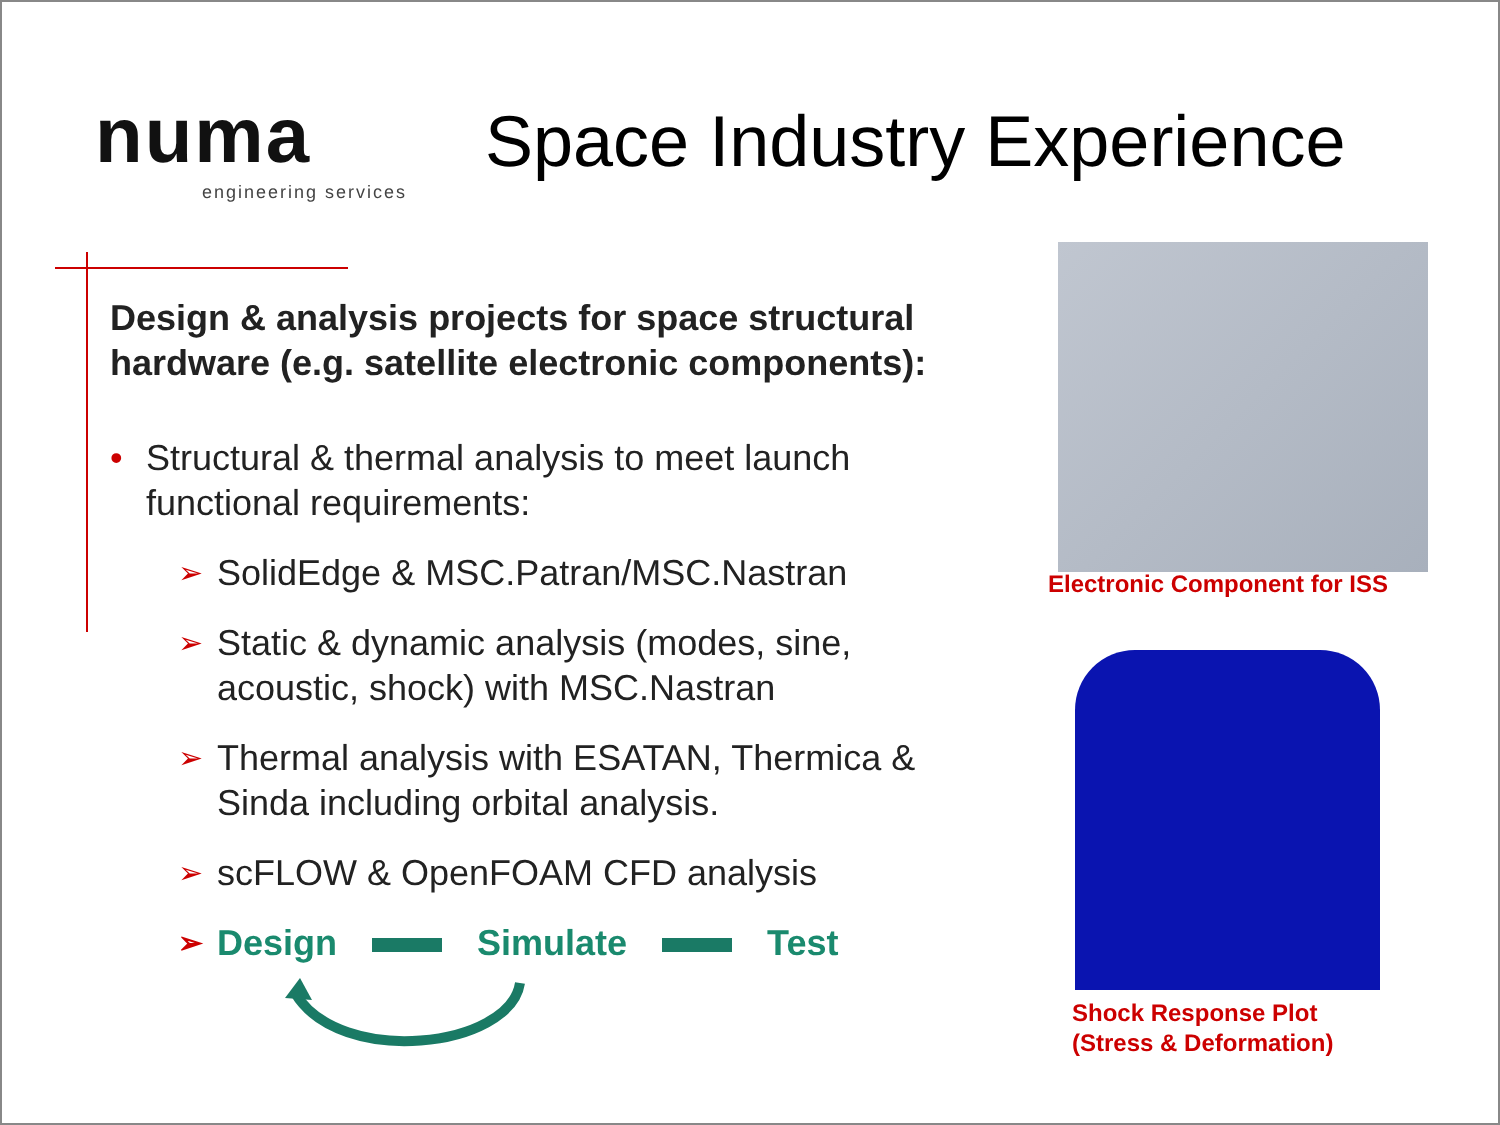numa
engineering services
Space Industry Experience
Design & analysis projects for space structural hardware (e.g. satellite electronic components):
• Structural & thermal analysis to meet launch functional requirements:
➢ SolidEdge & MSC.Patran/MSC.Nastran
➢ Static & dynamic analysis (modes, sine, acoustic, shock) with MSC.Nastran
➢ Thermal analysis with ESATAN, Thermica & Sinda including orbital analysis.
➢ scFLOW & OpenFOAM CFD analysis
➢ Design Simulate Test
Electronic Component for ISS
Shock Response Plot
(Stress & Deformation)